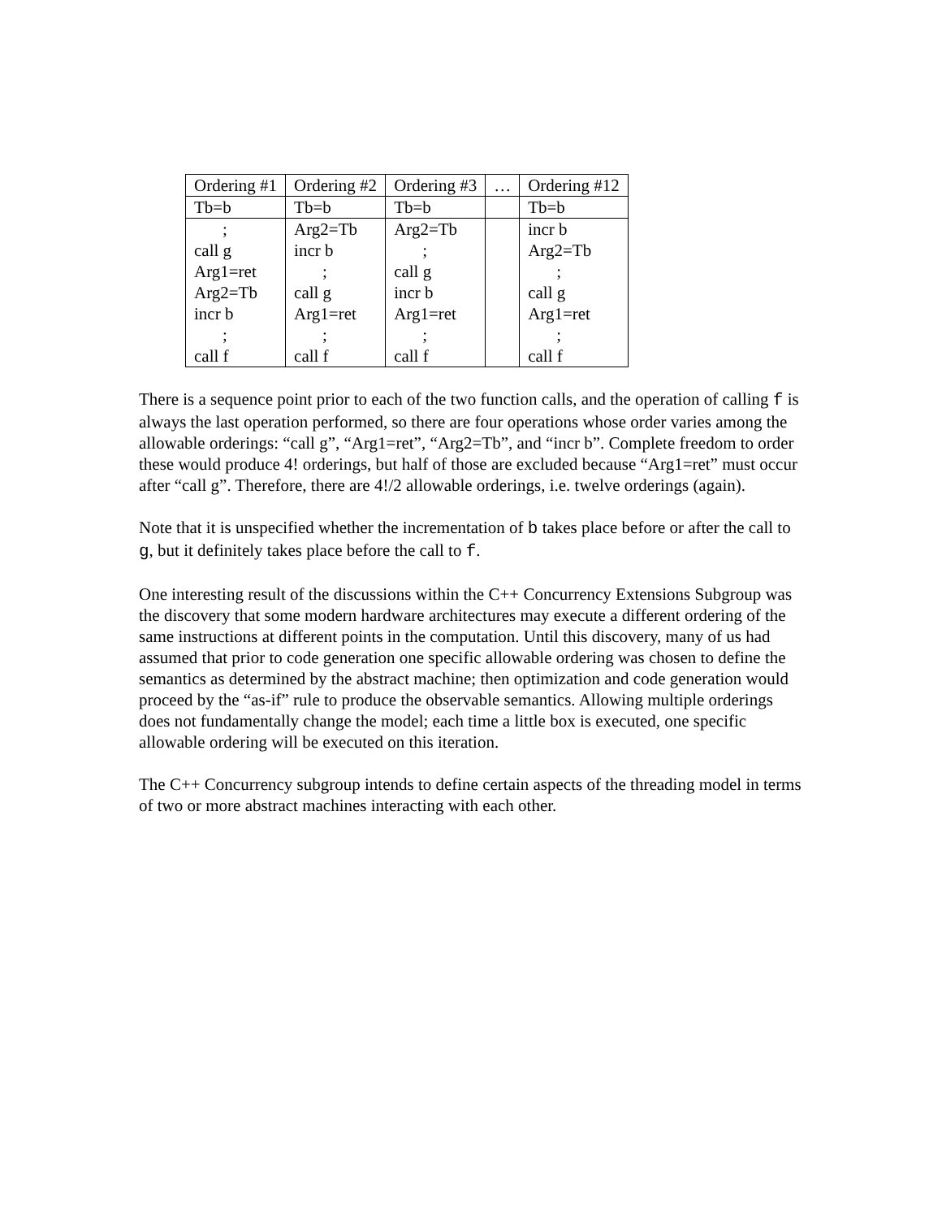| Ordering #1 | Ordering #2 | Ordering #3 | … | Ordering #12 |
| Tb=b | Tb=b | Tb=b | | Tb=b |
| ; call g Arg1=ret Arg2=Tb incr b ; call f | Arg2=Tb incr b ; call g Arg1=ret ; call f | Arg2=Tb ; call g incr b Arg1=ret ; call f | | incr b Arg2=Tb ; call g Arg1=ret ; call f |
There is a sequence point prior to each of the two function calls, and the operation of calling f is always the last operation performed, so there are four operations whose order varies among the allowable orderings: “call g”, “Arg1=ret”, “Arg2=Tb”, and “incr b”. Complete freedom to order these would produce 4! orderings, but half of those are excluded because “Arg1=ret” must occur after “call g”. Therefore, there are 4!/2 allowable orderings, i.e. twelve orderings (again).
Note that it is unspecified whether the incrementation of b takes place before or after the call to g, but it definitely takes place before the call to f.
One interesting result of the discussions within the C++ Concurrency Extensions Subgroup was the discovery that some modern hardware architectures may execute a different ordering of the same instructions at different points in the computation. Until this discovery, many of us had assumed that prior to code generation one specific allowable ordering was chosen to define the semantics as determined by the abstract machine; then optimization and code generation would proceed by the “as-if” rule to produce the observable semantics. Allowing multiple orderings does not fundamentally change the model; each time a little box is executed, one specific allowable ordering will be executed on this iteration.
The C++ Concurrency subgroup intends to define certain aspects of the threading model in terms of two or more abstract machines interacting with each other.